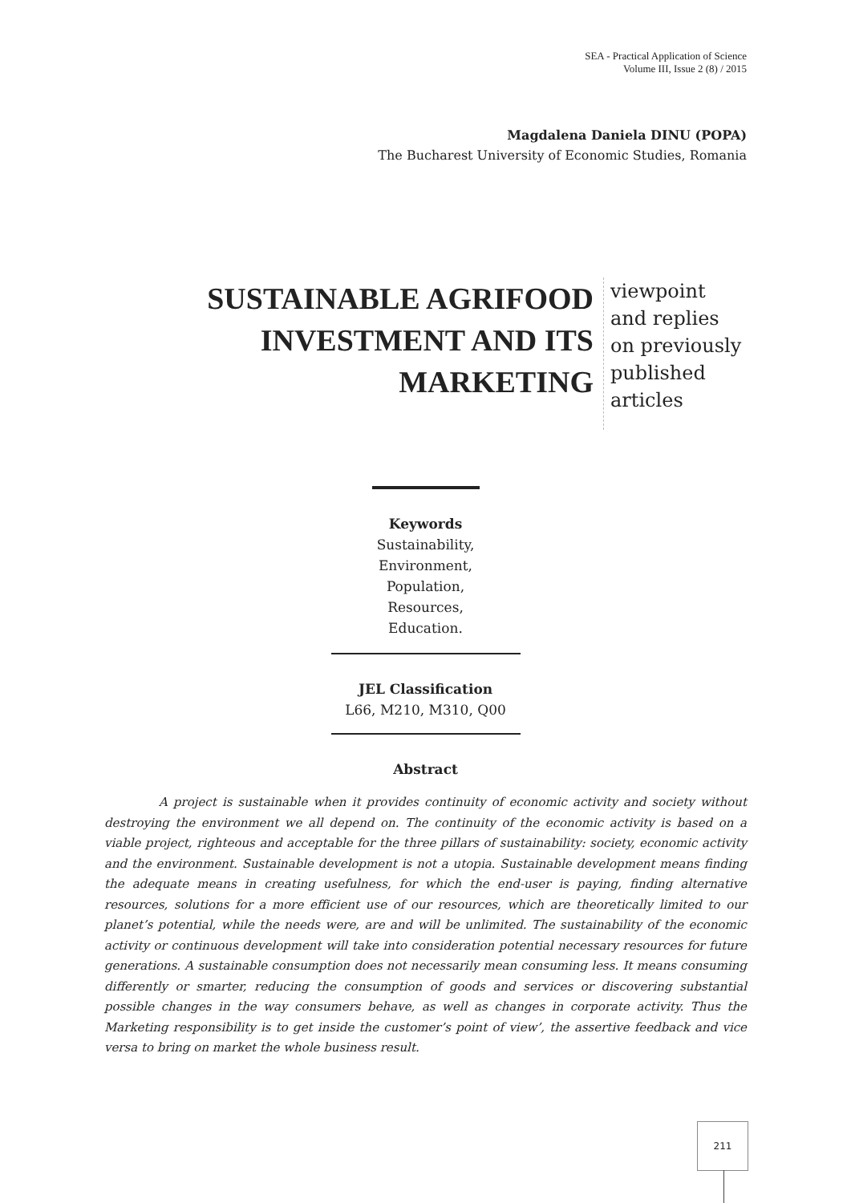SEA - Practical Application of Science
Volume III, Issue 2 (8) / 2015
Magdalena Daniela DINU (POPA)
The Bucharest University of Economic Studies, Romania
SUSTAINABLE AGRIFOOD
INVESTMENT AND ITS
MARKETING
viewpoint and replies on previously published articles
Keywords
Sustainability,
Environment,
Population,
Resources,
Education.
JEL Classification
L66, M210, M310, Q00
Abstract
A project is sustainable when it provides continuity of economic activity and society without destroying the environment we all depend on. The continuity of the economic activity is based on a viable project, righteous and acceptable for the three pillars of sustainability: society, economic activity and the environment. Sustainable development is not a utopia. Sustainable development means finding the adequate means in creating usefulness, for which the end-user is paying, finding alternative resources, solutions for a more efficient use of our resources, which are theoretically limited to our planet’s potential, while the needs were, are and will be unlimited. The sustainability of the economic activity or continuous development will take into consideration potential necessary resources for future generations. A sustainable consumption does not necessarily mean consuming less. It means consuming differently or smarter, reducing the consumption of goods and services or discovering substantial possible changes in the way consumers behave, as well as changes in corporate activity. Thus the Marketing responsibility is to get inside the customer’s point of view’, the assertive feedback and vice versa to bring on market the whole business result.
211